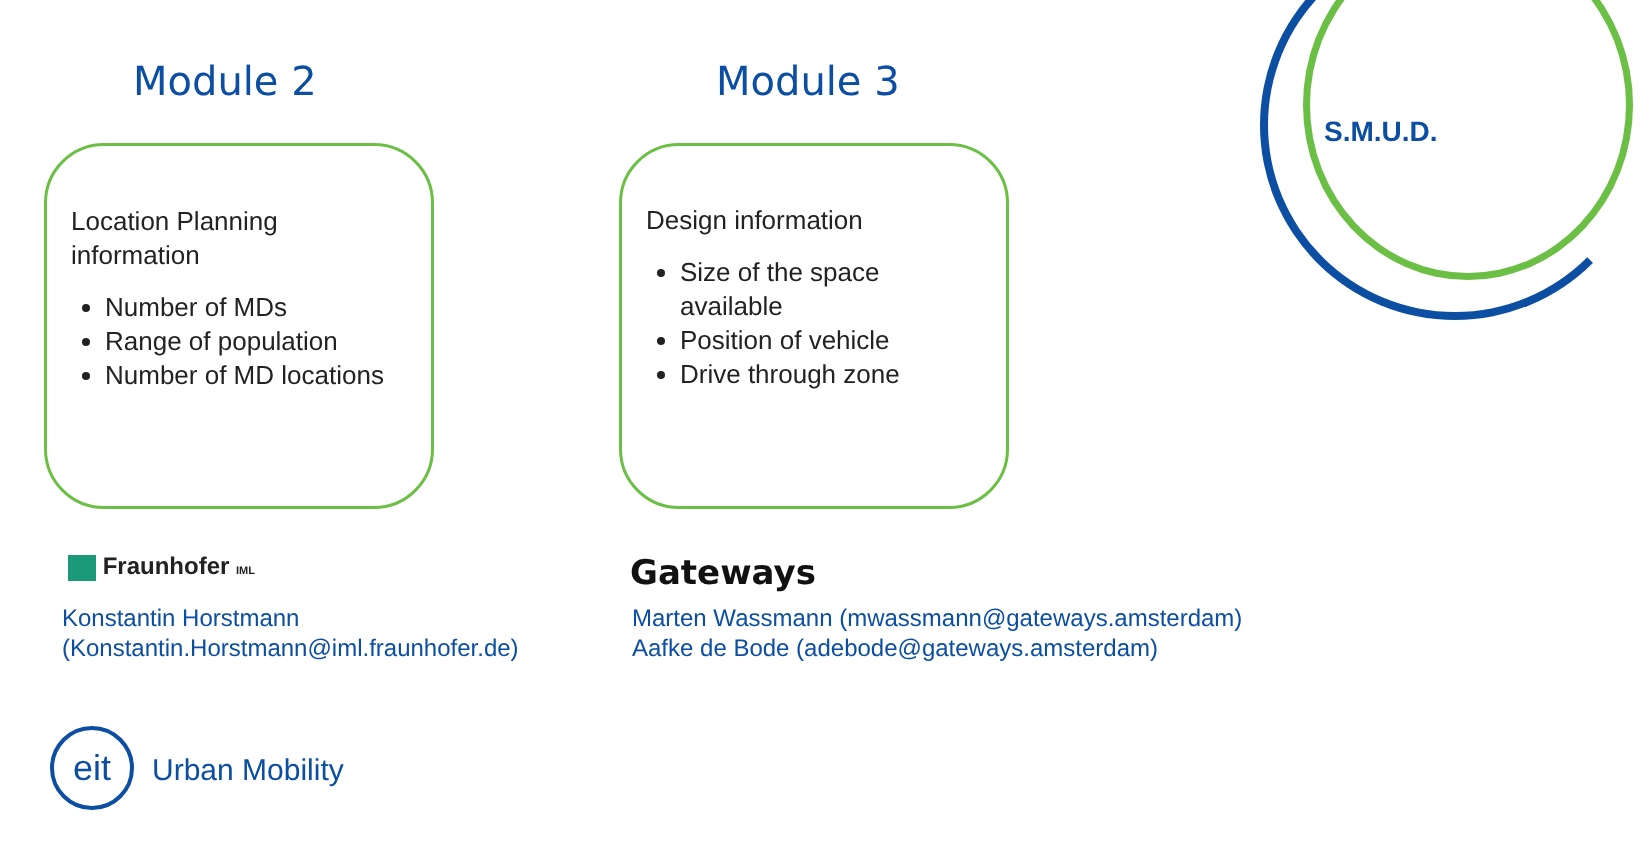Module 2 Module 3
Location Planning information
Number of MDs
Range of population
Number of MD locations
Design information
Size of the space available
Position of vehicle
Drive through zone
Fraunhofer IML
Konstantin Horstmann
(Konstantin.Horstmann@iml.fraunhofer.de)
Gateways
Marten Wassmann (mwassmann@gateways.amsterdam)
Aafke de Bode (adebode@gateways.amsterdam)
eit
Urban Mobility
S.M.U.D.